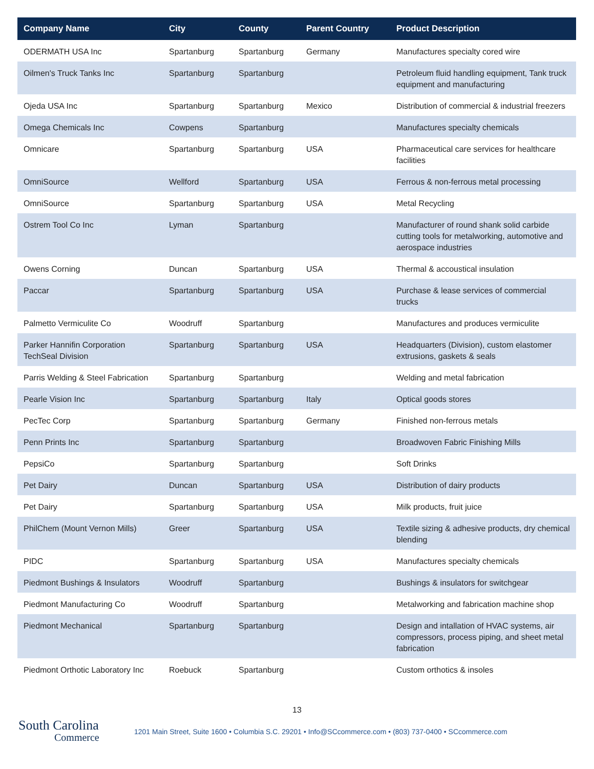| Company Name | City | County | Parent Country | Product Description |
| --- | --- | --- | --- | --- |
| ODERMATH USA Inc | Spartanburg | Spartanburg | Germany | Manufactures specialty cored wire |
| Oilmen's Truck Tanks Inc | Spartanburg | Spartanburg | | Petroleum fluid handling equipment, Tank truck equipment and manufacturing |
| Ojeda USA Inc | Spartanburg | Spartanburg | Mexico | Distribution of commercial & industrial freezers |
| Omega Chemicals Inc | Cowpens | Spartanburg | | Manufactures specialty chemicals |
| Omnicare | Spartanburg | Spartanburg | USA | Pharmaceutical care services for healthcare facilities |
| OmniSource | Wellford | Spartanburg | USA | Ferrous & non-ferrous metal processing |
| OmniSource | Spartanburg | Spartanburg | USA | Metal Recycling |
| Ostrem Tool Co Inc | Lyman | Spartanburg | | Manufacturer of round shank solid carbide cutting tools for metalworking, automotive and aerospace industries |
| Owens Corning | Duncan | Spartanburg | USA | Thermal & accoustical insulation |
| Paccar | Spartanburg | Spartanburg | USA | Purchase & lease services of commercial trucks |
| Palmetto Vermiculite Co | Woodruff | Spartanburg | | Manufactures and produces vermiculite |
| Parker Hannifin Corporation TechSeal Division | Spartanburg | Spartanburg | USA | Headquarters (Division), custom elastomer extrusions, gaskets & seals |
| Parris Welding & Steel Fabrication | Spartanburg | Spartanburg | | Welding and metal fabrication |
| Pearle Vision Inc | Spartanburg | Spartanburg | Italy | Optical goods stores |
| PecTec Corp | Spartanburg | Spartanburg | Germany | Finished non-ferrous metals |
| Penn Prints Inc | Spartanburg | Spartanburg | | Broadwoven Fabric Finishing Mills |
| PepsiCo | Spartanburg | Spartanburg | | Soft Drinks |
| Pet Dairy | Duncan | Spartanburg | USA | Distribution of dairy products |
| Pet Dairy | Spartanburg | Spartanburg | USA | Milk products, fruit juice |
| PhilChem (Mount Vernon Mills) | Greer | Spartanburg | USA | Textile sizing & adhesive products, dry chemical blending |
| PIDC | Spartanburg | Spartanburg | USA | Manufactures specialty chemicals |
| Piedmont Bushings & Insulators | Woodruff | Spartanburg | | Bushings & insulators for switchgear |
| Piedmont Manufacturing Co | Woodruff | Spartanburg | | Metalworking and fabrication machine shop |
| Piedmont Mechanical | Spartanburg | Spartanburg | | Design and intallation of HVAC systems, air compressors, process piping, and sheet metal fabrication |
| Piedmont Orthotic Laboratory Inc | Roebuck | Spartanburg | | Custom orthotics & insoles |
13
South Carolina
Commerce
1201 Main Street, Suite 1600 • Columbia S.C. 29201 • Info@SCcommerce.com • (803) 737-0400 • SCcommerce.com